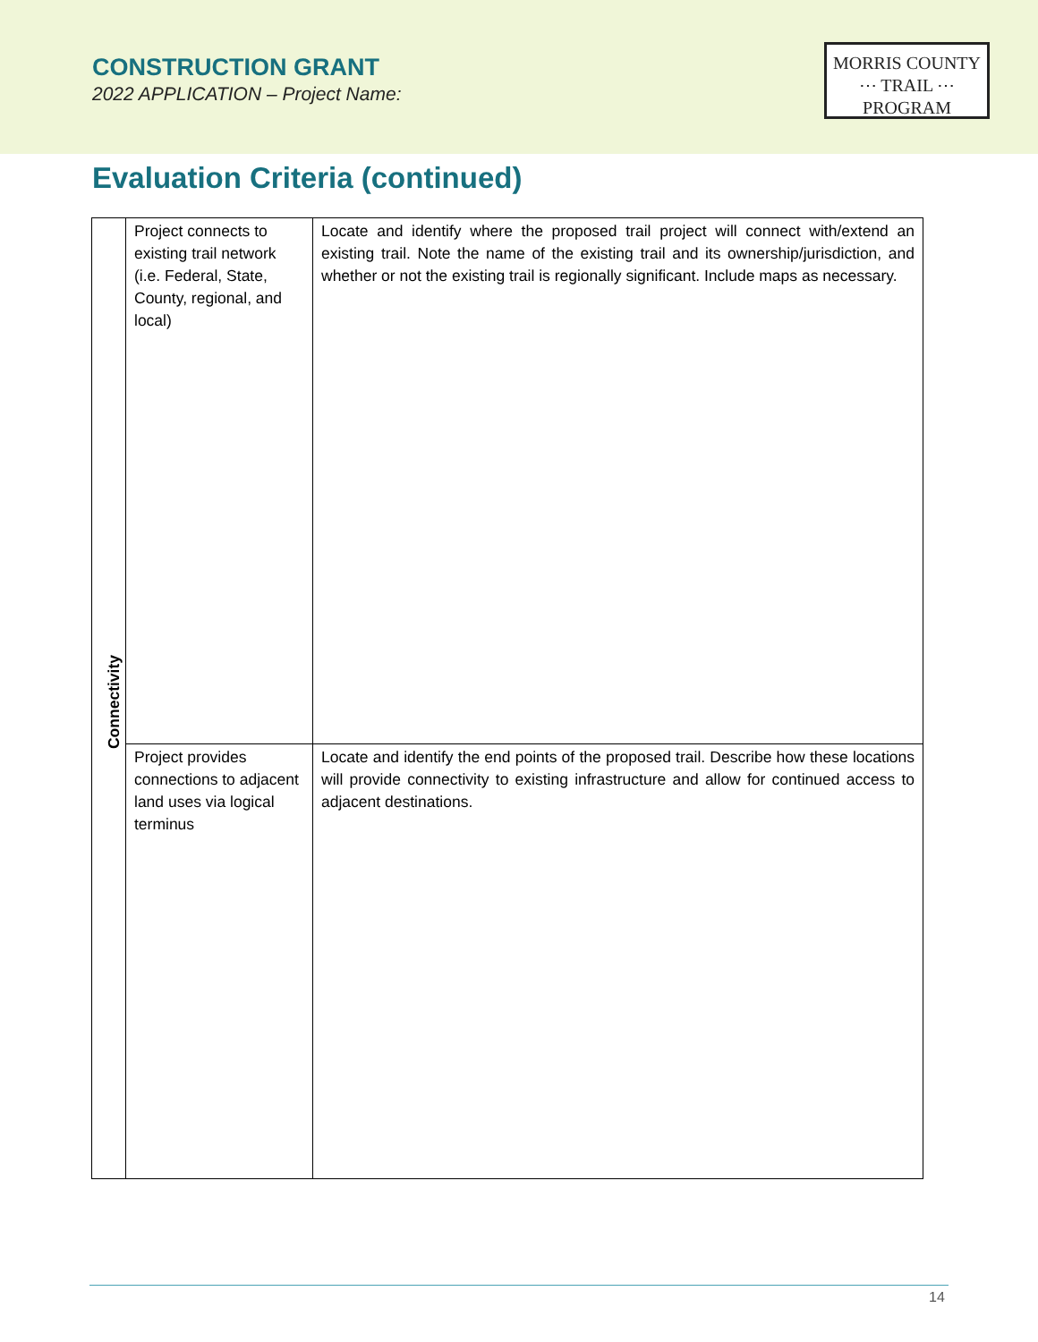CONSTRUCTION GRANT
2022 APPLICATION – Project Name:
MORRIS COUNTY
⋯ TRAIL ⋯
PROGRAM
Evaluation Criteria (continued)
| Connectivity | Project connects to existing trail network (i.e. Federal, State, County, regional, and local) | Locate and identify where the proposed trail project will connect with/extend an existing trail. Note the name of the existing trail and its ownership/jurisdiction, and whether or not the existing trail is regionally significant. Include maps as necessary. |
| | Project provides connections to adjacent land uses via logical terminus | Locate and identify the end points of the proposed trail. Describe how these locations will provide connectivity to existing infrastructure and allow for continued access to adjacent destinations. |
14